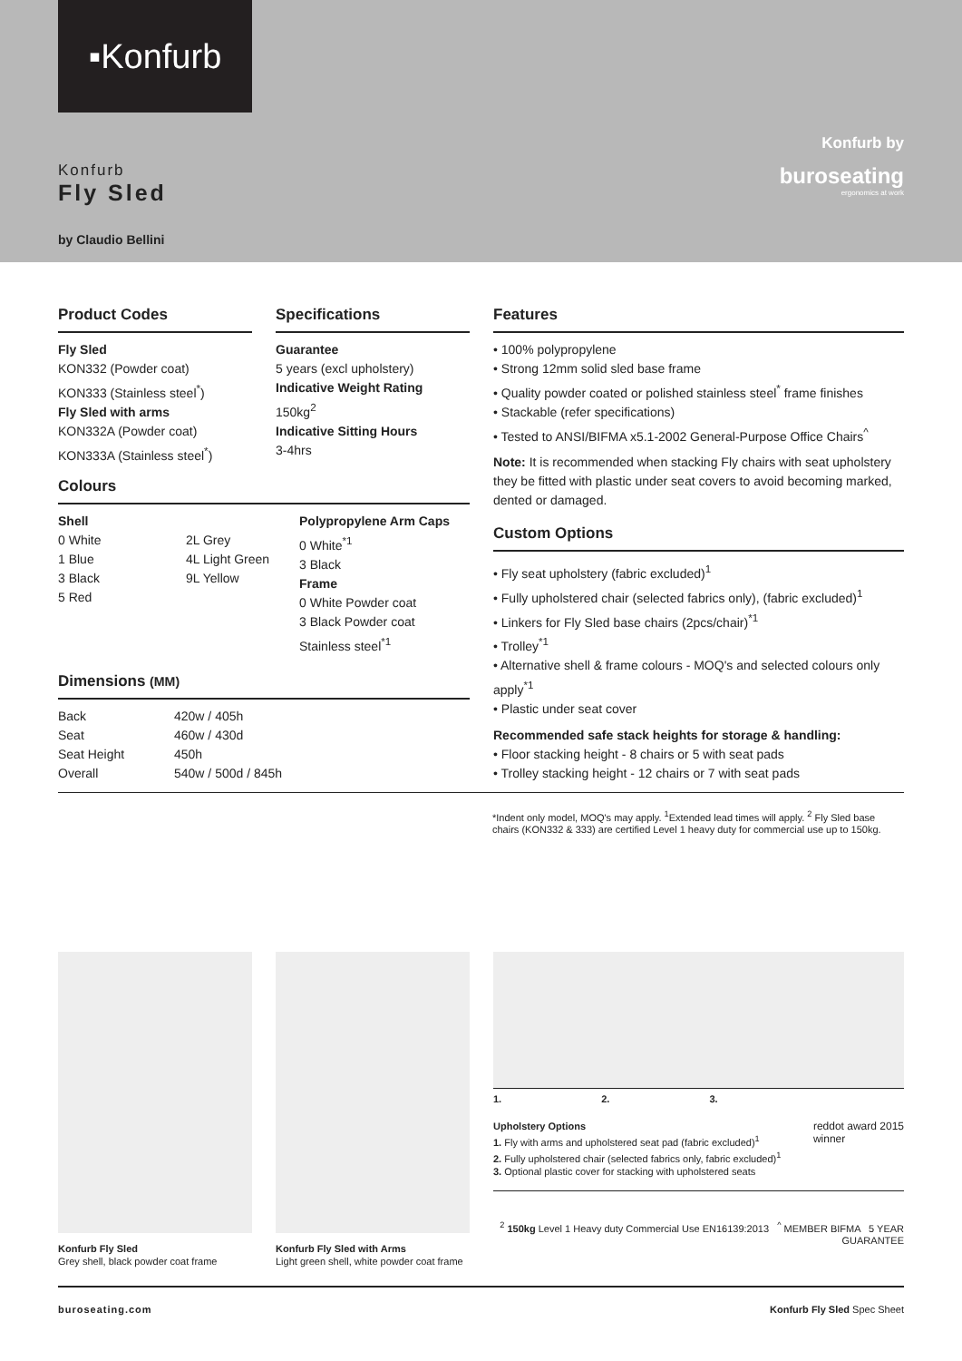▪Konfurb
Konfurb
Fly Sled
by Claudio Bellini
Konfurb by
buroseating
ergonomics at work
Product Codes
Fly Sled
KON332 (Powder coat)
KON333 (Stainless steel<sup>*</sup>)
Fly Sled with arms
KON332A (Powder coat)
KON333A (Stainless steel<sup>*</sup>)
Specifications
Guarantee
5 years (excl upholstery)
Indicative Weight Rating
150kg<sup>2</sup>
Indicative Sitting Hours
3-4hrs
Colours
Shell
0 White
1 Blue
3 Black
5 Red
2L Grey
4L Light Green
9L Yellow
Polypropylene Arm Caps
0 White<sup>*1</sup>
3 Black
Frame
0 White Powder coat
3 Black Powder coat
Stainless steel<sup>*1</sup>
Dimensions (MM)
| Back | 420w / 405h |
| Seat | 460w / 430d |
| Seat Height | 450h |
| Overall | 540w / 500d / 845h |
Features
• 100% polypropylene
• Strong 12mm solid sled base frame
• Quality powder coated or polished stainless steel<sup>*</sup> frame finishes
• Stackable (refer specifications)
• Tested to ANSI/BIFMA x5.1-2002 General-Purpose Office Chairs<sup>^</sup>
Note: It is recommended when stacking Fly chairs with seat upholstery they be fitted with plastic under seat covers to avoid becoming marked, dented or damaged.
Custom Options
• Fly seat upholstery (fabric excluded)<sup>1</sup>
• Fully upholstered chair (selected fabrics only), (fabric excluded)<sup>1</sup>
• Linkers for Fly Sled base chairs (2pcs/chair)<sup>*1</sup>
• Trolley<sup>*1</sup>
• Alternative shell & frame colours - MOQ's and selected colours only apply<sup>*1</sup>
• Plastic under seat cover
Recommended safe stack heights for storage & handling:
• Floor stacking height - 8 chairs or 5 with seat pads
• Trolley stacking height - 12 chairs or 7 with seat pads
*Indent only model, MOQ's may apply. <sup>1</sup>Extended lead times will apply. <sup>2</sup> Fly Sled base chairs (KON332 & 333) are certified Level 1 heavy duty for commercial use up to 150kg.
Konfurb Fly Sled
Grey shell, black powder coat frame
Konfurb Fly Sled with Arms
Light green shell, white powder coat frame
1. 2. 3.
Upholstery Options
1. Fly with arms and upholstered seat pad (fabric excluded)<sup>1</sup>
2. Fully upholstered chair (selected fabrics only, fabric excluded)<sup>1</sup>
3. Optional plastic cover for stacking with upholstered seats
reddot award 2015
winner
<sup>2</sup> 150kg Level 1 Heavy duty Commercial Use EN16139:2013 <sup>^</sup> MEMBER BIFMA 5 YEAR GUARANTEE
buroseating.com Konfurb Fly Sled Spec Sheet